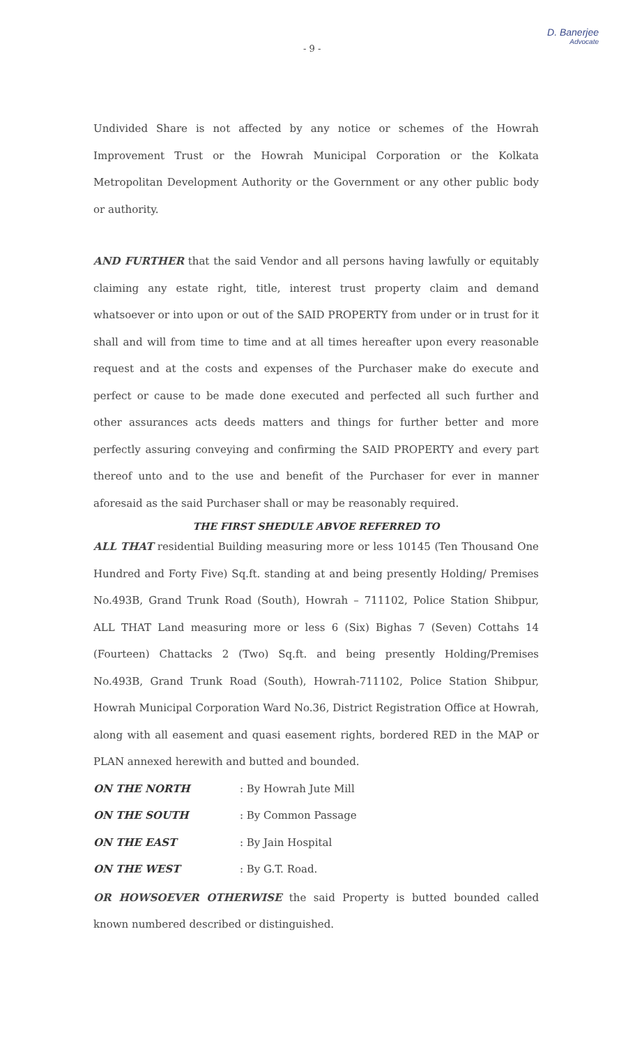- 9 -
D. Banerjee
Advocate
Undivided Share is not affected by any notice or schemes of the Howrah Improvement Trust or the Howrah Municipal Corporation or the Kolkata Metropolitan Development Authority or the Government or any other public body or authority.
AND FURTHER that the said Vendor and all persons having lawfully or equitably claiming any estate right, title, interest trust property claim and demand whatsoever or into upon or out of the SAID PROPERTY from under or in trust for it shall and will from time to time and at all times hereafter upon every reasonable request and at the costs and expenses of the Purchaser make do execute and perfect or cause to be made done executed and perfected all such further and other assurances acts deeds matters and things for further better and more perfectly assuring conveying and confirming the SAID PROPERTY and every part thereof unto and to the use and benefit of the Purchaser for ever in manner aforesaid as the said Purchaser shall or may be reasonably required.
THE FIRST SHEDULE ABVOE REFERRED TO
ALL THAT residential Building measuring more or less 10145 (Ten Thousand One Hundred and Forty Five) Sq.ft. standing at and being presently Holding/ Premises No.493B, Grand Trunk Road (South), Howrah – 711102, Police Station Shibpur, ALL THAT Land measuring more or less 6 (Six) Bighas 7 (Seven) Cottahs 14 (Fourteen) Chattacks 2 (Two) Sq.ft. and being presently Holding/Premises No.493B, Grand Trunk Road (South), Howrah-711102, Police Station Shibpur, Howrah Municipal Corporation Ward No.36, District Registration Office at Howrah, along with all easement and quasi easement rights, bordered RED in the MAP or PLAN annexed herewith and butted and bounded.
| ON THE NORTH | : By Howrah Jute Mill |
| ON THE SOUTH | : By Common Passage |
| ON THE EAST | : By Jain Hospital |
| ON THE WEST | : By G.T. Road. |
OR HOWSOEVER OTHERWISE the said Property is butted bounded called known numbered described or distinguished.